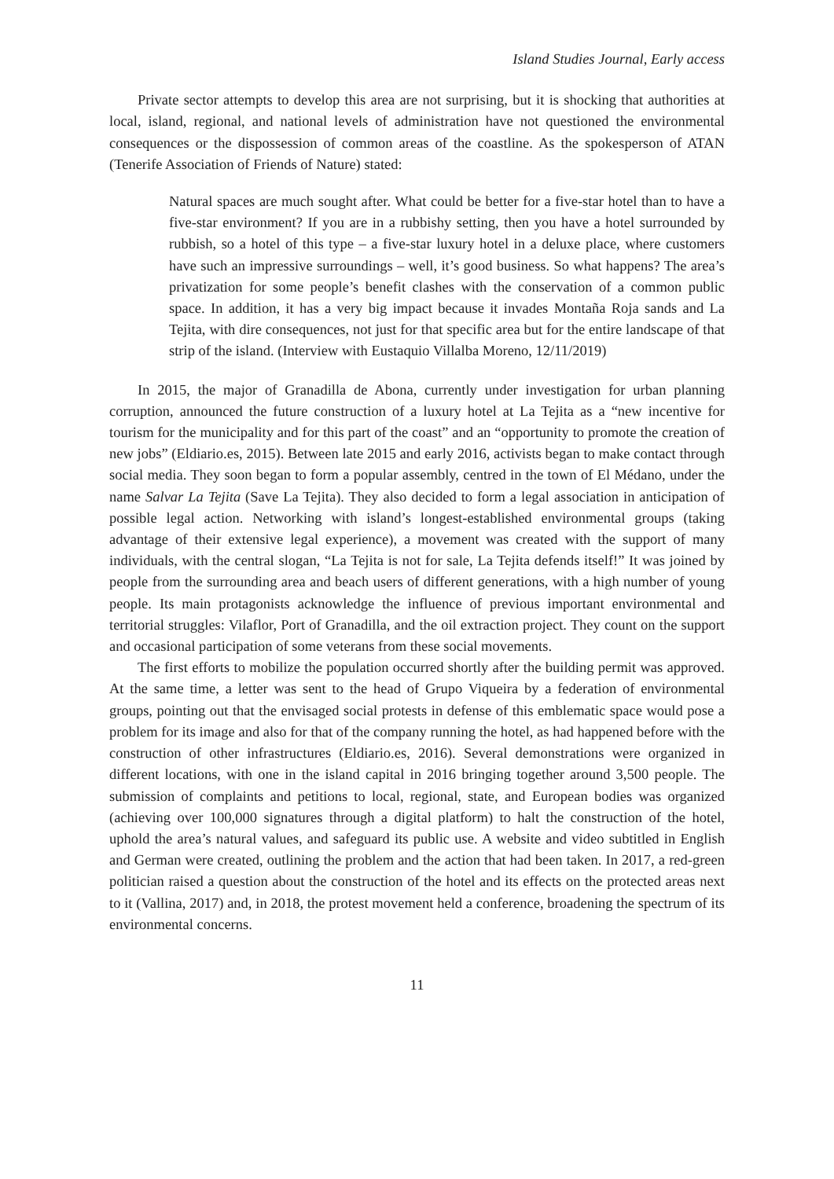Island Studies Journal, Early access
Private sector attempts to develop this area are not surprising, but it is shocking that authorities at local, island, regional, and national levels of administration have not questioned the environmental consequences or the dispossession of common areas of the coastline. As the spokesperson of ATAN (Tenerife Association of Friends of Nature) stated:
Natural spaces are much sought after. What could be better for a five-star hotel than to have a five-star environment? If you are in a rubbishy setting, then you have a hotel surrounded by rubbish, so a hotel of this type – a five-star luxury hotel in a deluxe place, where customers have such an impressive surroundings – well, it’s good business. So what happens? The area’s privatization for some people’s benefit clashes with the conservation of a common public space. In addition, it has a very big impact because it invades Montaña Roja sands and La Tejita, with dire consequences, not just for that specific area but for the entire landscape of that strip of the island. (Interview with Eustaquio Villalba Moreno, 12/11/2019)
In 2015, the major of Granadilla de Abona, currently under investigation for urban planning corruption, announced the future construction of a luxury hotel at La Tejita as a “new incentive for tourism for the municipality and for this part of the coast” and an “opportunity to promote the creation of new jobs” (Eldiario.es, 2015). Between late 2015 and early 2016, activists began to make contact through social media. They soon began to form a popular assembly, centred in the town of El Médano, under the name Salvar La Tejita (Save La Tejita). They also decided to form a legal association in anticipation of possible legal action. Networking with island’s longest-established environmental groups (taking advantage of their extensive legal experience), a movement was created with the support of many individuals, with the central slogan, “La Tejita is not for sale, La Tejita defends itself!” It was joined by people from the surrounding area and beach users of different generations, with a high number of young people. Its main protagonists acknowledge the influence of previous important environmental and territorial struggles: Vilaflor, Port of Granadilla, and the oil extraction project. They count on the support and occasional participation of some veterans from these social movements.
The first efforts to mobilize the population occurred shortly after the building permit was approved. At the same time, a letter was sent to the head of Grupo Viqueira by a federation of environmental groups, pointing out that the envisaged social protests in defense of this emblematic space would pose a problem for its image and also for that of the company running the hotel, as had happened before with the construction of other infrastructures (Eldiario.es, 2016). Several demonstrations were organized in different locations, with one in the island capital in 2016 bringing together around 3,500 people. The submission of complaints and petitions to local, regional, state, and European bodies was organized (achieving over 100,000 signatures through a digital platform) to halt the construction of the hotel, uphold the area’s natural values, and safeguard its public use. A website and video subtitled in English and German were created, outlining the problem and the action that had been taken. In 2017, a red-green politician raised a question about the construction of the hotel and its effects on the protected areas next to it (Vallina, 2017) and, in 2018, the protest movement held a conference, broadening the spectrum of its environmental concerns.
11